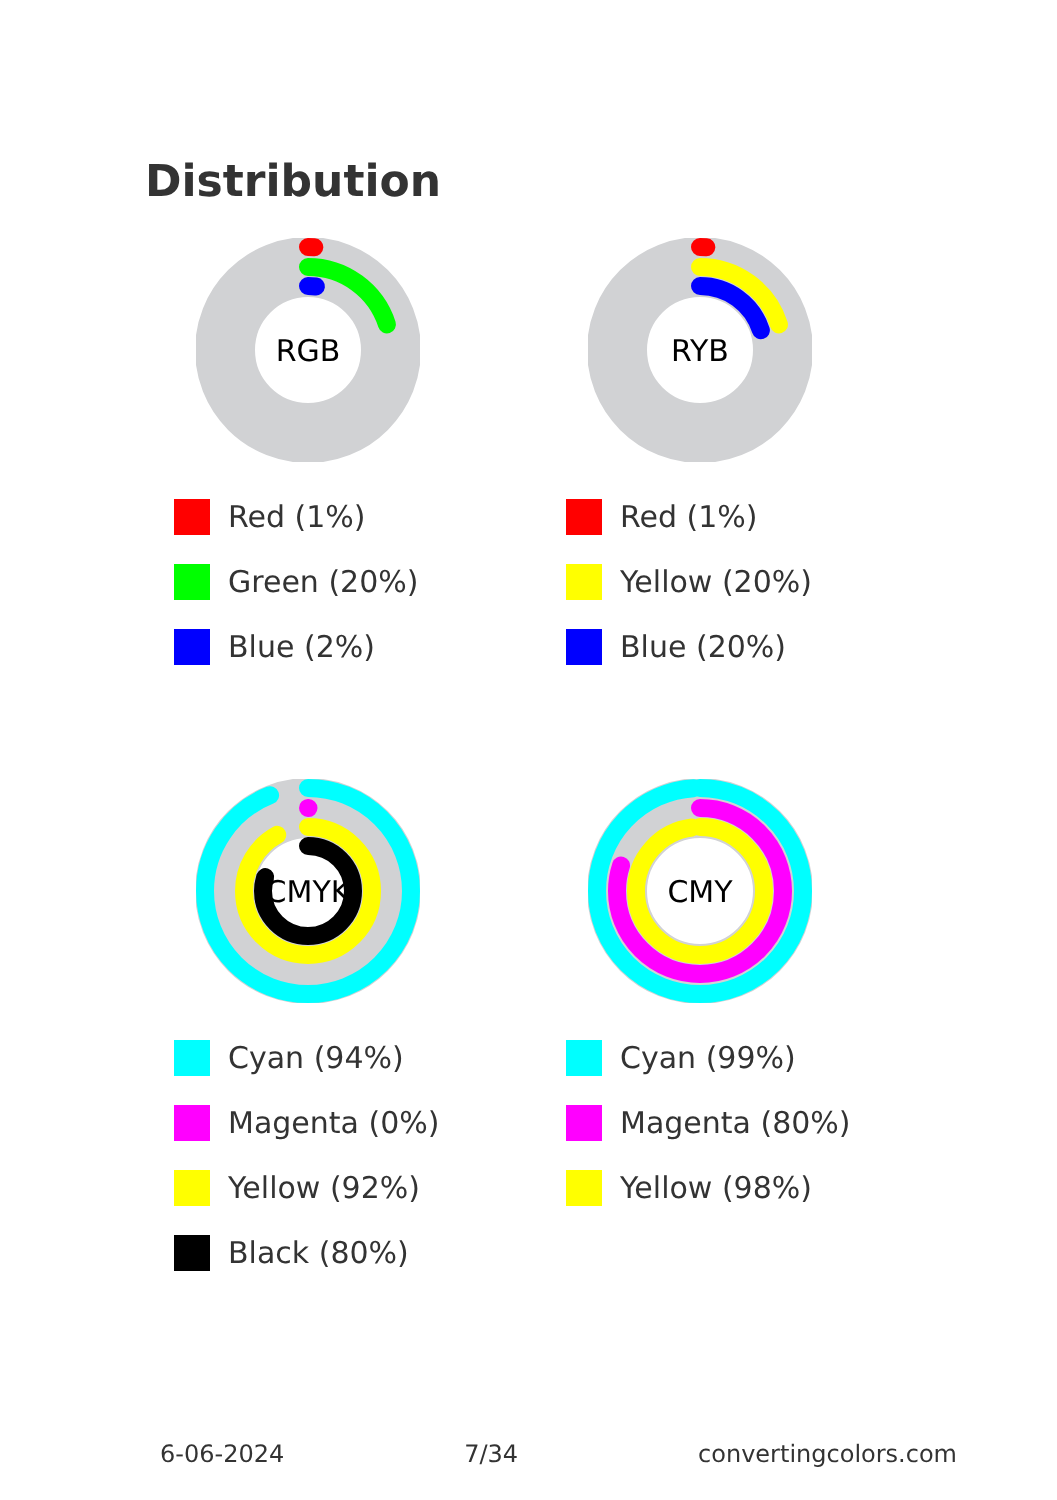Distribution
RGB
Red (1%)
Green (20%)
Blue (2%)
RYB
Red (1%)
Yellow (20%)
Blue (20%)
CMYK
Cyan (94%)
Magenta (0%)
Yellow (92%)
Black (80%)
CMY
Cyan (99%)
Magenta (80%)
Yellow (98%)
6-06-2024 7/34 convertingcolors.com